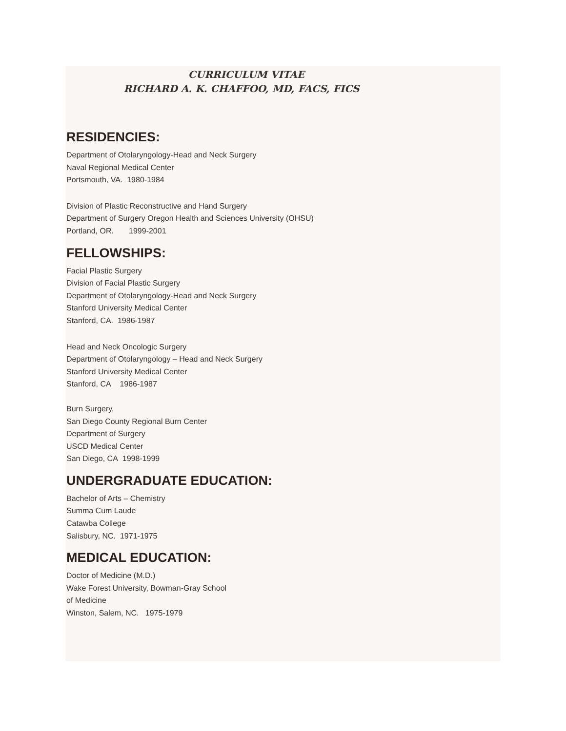CURRICULUM VITAE
RICHARD A. K. CHAFFOO, MD, FACS, FICS
RESIDENCIES:
Department of Otolaryngology-Head and Neck Surgery
Naval Regional Medical Center
Portsmouth, VA. 1980-1984
Division of Plastic Reconstructive and Hand Surgery
Department of Surgery Oregon Health and Sciences University (OHSU)
Portland, OR. 1999-2001
FELLOWSHIPS:
Facial Plastic Surgery
Division of Facial Plastic Surgery
Department of Otolaryngology-Head and Neck Surgery
Stanford University Medical Center
Stanford, CA. 1986-1987
Head and Neck Oncologic Surgery
Department of Otolaryngology – Head and Neck Surgery
Stanford University Medical Center
Stanford, CA 1986-1987
Burn Surgery.
San Diego County Regional Burn Center
Department of Surgery
USCD Medical Center
San Diego, CA 1998-1999
UNDERGRADUATE EDUCATION:
Bachelor of Arts – Chemistry
Summa Cum Laude
Catawba College
Salisbury, NC. 1971-1975
MEDICAL EDUCATION:
Doctor of Medicine (M.D.)
Wake Forest University, Bowman-Gray School
of Medicine
Winston, Salem, NC. 1975-1979